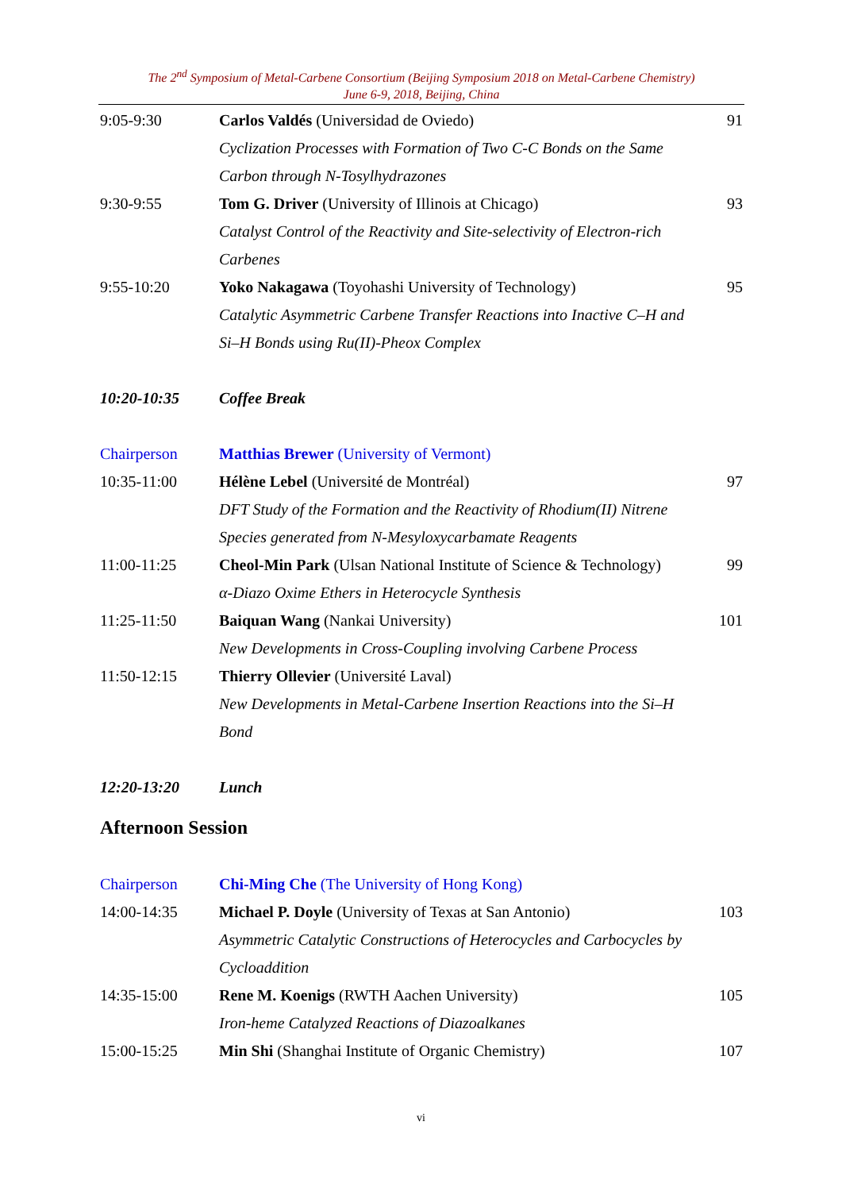The 2<sup>nd</sup> Symposium of Metal-Carbene Consortium (Beijing Symposium 2018 on Metal-Carbene Chemistry)
June 6-9, 2018, Beijing, China
9:05-9:30 Carlos Valdés (Universidad de Oviedo)
Cyclization Processes with Formation of Two C-C Bonds on the Same Carbon through N-Tosylhydrazones
91
9:30-9:55 Tom G. Driver (University of Illinois at Chicago)
Catalyst Control of the Reactivity and Site-selectivity of Electron-rich Carbenes
93
9:55-10:20 Yoko Nakagawa (Toyohashi University of Technology)
Catalytic Asymmetric Carbene Transfer Reactions into Inactive C–H and Si–H Bonds using Ru(II)-Pheox Complex
95
10:20-10:35 Coffee Break
Chairperson Matthias Brewer (University of Vermont)
10:35-11:00 Hélène Lebel (Université de Montréal)
DFT Study of the Formation and the Reactivity of Rhodium(II) Nitrene Species generated from N-Mesyloxycarbamate Reagents
97
11:00-11:25 Cheol-Min Park (Ulsan National Institute of Science & Technology)
α-Diazo Oxime Ethers in Heterocycle Synthesis
99
11:25-11:50 Baiquan Wang (Nankai University)
New Developments in Cross-Coupling involving Carbene Process
101
11:50-12:15 Thierry Ollevier (Université Laval)
New Developments in Metal-Carbene Insertion Reactions into the Si–H Bond
12:20-13:20 Lunch
Afternoon Session
Chairperson Chi-Ming Che (The University of Hong Kong)
14:00-14:35 Michael P. Doyle (University of Texas at San Antonio)
Asymmetric Catalytic Constructions of Heterocycles and Carbocycles by Cycloaddition
103
14:35-15:00 Rene M. Koenigs (RWTH Aachen University)
Iron-heme Catalyzed Reactions of Diazoalkanes
105
15:00-15:25 Min Shi (Shanghai Institute of Organic Chemistry)
107
vi